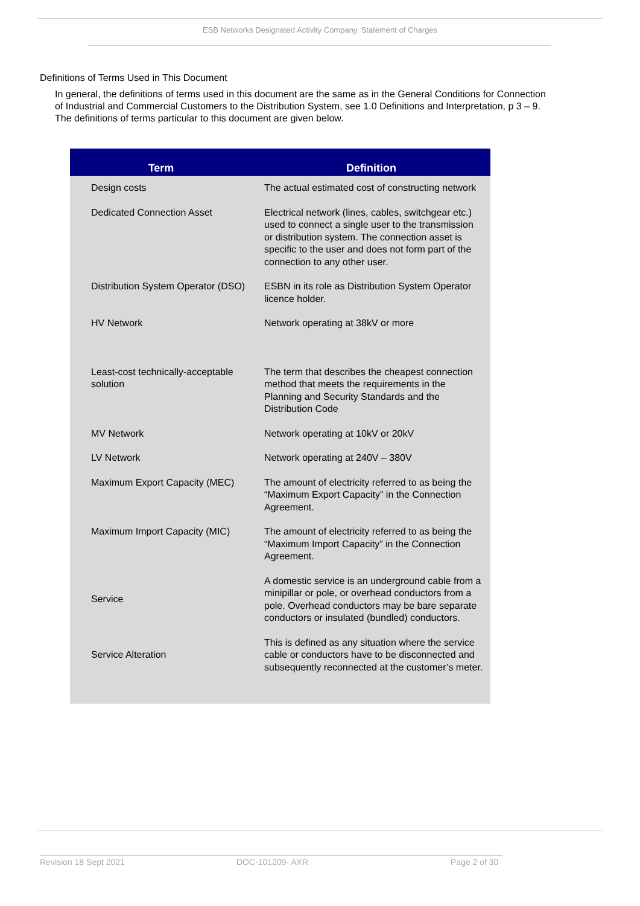ESB Networks Designated Activity Company. Statement of Charges
Definitions of Terms Used in This Document
In general, the definitions of terms used in this document are the same as in the General Conditions for Connection of Industrial and Commercial Customers to the Distribution System, see 1.0 Definitions and Interpretation, p 3 – 9. The definitions of terms particular to this document are given below.
| Term | Definition |
| --- | --- |
| Design costs | The actual estimated cost of constructing network |
| Dedicated Connection Asset | Electrical network (lines, cables, switchgear etc.) used to connect a single user to the transmission or distribution system. The connection asset is specific to the user and does not form part of the connection to any other user. |
| Distribution System Operator (DSO) | ESBN in its role as Distribution System Operator licence holder. |
| HV Network | Network operating at 38kV or more |
| Least-cost technically-acceptable solution | The term that describes the cheapest connection method that meets the requirements in the Planning and Security Standards and the Distribution Code |
| MV Network | Network operating at 10kV or 20kV |
| LV Network | Network operating at 240V – 380V |
| Maximum Export Capacity (MEC) | The amount of electricity referred to as being the “Maximum Export Capacity” in the Connection Agreement. |
| Maximum Import Capacity (MIC) | The amount of electricity referred to as being the “Maximum Import Capacity” in the Connection Agreement. |
| Service | A domestic service is an underground cable from a minipillar or pole, or overhead conductors from a pole. Overhead conductors may be bare separate conductors or insulated (bundled) conductors. |
| Service Alteration | This is defined as any situation where the service cable or conductors have to be disconnected and subsequently reconnected at the customer’s meter. |
Revision 18 Sept 2021 DOC-101209- AXR Page 2 of 30